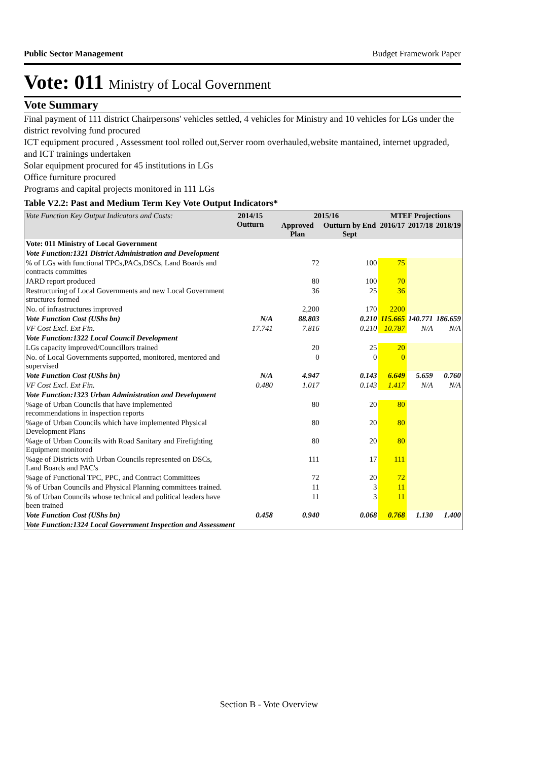Public Sector Management Budget Framework Paper
Vote: 011 Ministry of Local Government
Vote Summary
Final payment of 111 district Chairpersons' vehicles settled, 4 vehicles for Ministry and 10 vehicles for LGs under the district revolving fund procured
ICT equipment procured , Assessment tool rolled out,Server room overhauled,website mantained, internet upgraded, and ICT trainings undertaken
Solar equipment procured for 45 institutions in LGs
Office furniture procured
Programs and capital projects monitored in 111 LGs
Table V2.2: Past and Medium Term Key Vote Output Indicators*
| Vote Function Key Output Indicators and Costs: | 2014/15 Outturn | 2015/16 | | MTEF Projections | | |
| --- | --- | --- | --- | --- | --- | --- |
| | | Approved Plan | Outturn by End Sept | 2016/17 | 2017/18 | 2018/19 |
| Vote: 011 Ministry of Local Government | | | | | | |
| Vote Function:1321 District Administration and Development | | | | | | |
| % of LGs with functional TPCs,PACs,DSCs, Land Boards and contracts committes | | 72 | 100 | 75 | | |
| JARD report produced | | 80 | 100 | 70 | | |
| Restructuring of Local Governments and new Local Government structures formed | | 36 | 25 | 36 | | |
| No. of infrastructures improved | | 2,200 | 170 | 2200 | | |
| Vote Function Cost (UShs bn) | N/A | 88.803 | 0.210 | 115.665 | 140.771 | 186.659 |
| VF Cost Excl. Ext Fin. | 17.741 | 7.816 | 0.210 | 10.787 | N/A | N/A |
| Vote Function:1322 Local Council Development | | | | | | |
| LGs capacity improved/Councillors trained | | 20 | 25 | 20 | | |
| No. of Local Governments supported, monitored, mentored and supervised | | 0 | 0 | 0 | | |
| Vote Function Cost (UShs bn) | N/A | 4.947 | 0.143 | 6.649 | 5.659 | 0.760 |
| VF Cost Excl. Ext Fin. | 0.480 | 1.017 | 0.143 | 1.417 | N/A | N/A |
| Vote Function:1323 Urban Administration and Development | | | | | | |
| %age of Urban Councils that have implemented recommendations in inspection reports | | 80 | 20 | 80 | | |
| %age of Urban Councils which have implemented Physical Development Plans | | 80 | 20 | 80 | | |
| %age of Urban Councils with Road Sanitary and Firefighting Equipment monitored | | 80 | 20 | 80 | | |
| %age of Districts with Urban Councils represented on DSCs, Land Boards and PAC's | | 111 | 17 | 111 | | |
| %age of Functional TPC, PPC, and Contract Committees | | 72 | 20 | 72 | | |
| % of Urban Councils and Physical Planning committees trained. | | 11 | 3 | 11 | | |
| % of Urban Councils whose technical and political leaders have been trained | | 11 | 3 | 11 | | |
| Vote Function Cost (UShs bn) | 0.458 | 0.940 | 0.068 | 0.768 | 1.130 | 1.400 |
| Vote Function:1324 Local Government Inspection and Assessment | | | | | | |
Section B - Vote Overview